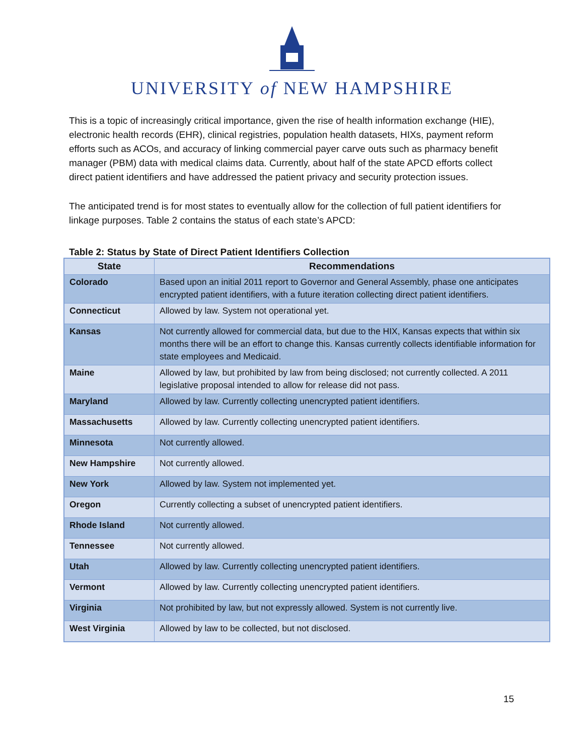UNIVERSITY of NEW HAMPSHIRE
This is a topic of increasingly critical importance, given the rise of health information exchange (HIE), electronic health records (EHR), clinical registries, population health datasets, HIXs, payment reform efforts such as ACOs, and accuracy of linking commercial payer carve outs such as pharmacy benefit manager (PBM) data with medical claims data. Currently, about half of the state APCD efforts collect direct patient identifiers and have addressed the patient privacy and security protection issues.
The anticipated trend is for most states to eventually allow for the collection of full patient identifiers for linkage purposes. Table 2 contains the status of each state’s APCD:
Table 2: Status by State of Direct Patient Identifiers Collection
| State | Recommendations |
| --- | --- |
| Colorado | Based upon an initial 2011 report to Governor and General Assembly, phase one anticipates encrypted patient identifiers, with a future iteration collecting direct patient identifiers. |
| Connecticut | Allowed by law. System not operational yet. |
| Kansas | Not currently allowed for commercial data, but due to the HIX, Kansas expects that within six months there will be an effort to change this. Kansas currently collects identifiable information for state employees and Medicaid. |
| Maine | Allowed by law, but prohibited by law from being disclosed; not currently collected. A 2011 legislative proposal intended to allow for release did not pass. |
| Maryland | Allowed by law. Currently collecting unencrypted patient identifiers. |
| Massachusetts | Allowed by law. Currently collecting unencrypted patient identifiers. |
| Minnesota | Not currently allowed. |
| New Hampshire | Not currently allowed. |
| New York | Allowed by law. System not implemented yet. |
| Oregon | Currently collecting a subset of unencrypted patient identifiers. |
| Rhode Island | Not currently allowed. |
| Tennessee | Not currently allowed. |
| Utah | Allowed by law. Currently collecting unencrypted patient identifiers. |
| Vermont | Allowed by law. Currently collecting unencrypted patient identifiers. |
| Virginia | Not prohibited by law, but not expressly allowed. System is not currently live. |
| West Virginia | Allowed by law to be collected, but not disclosed. |
15